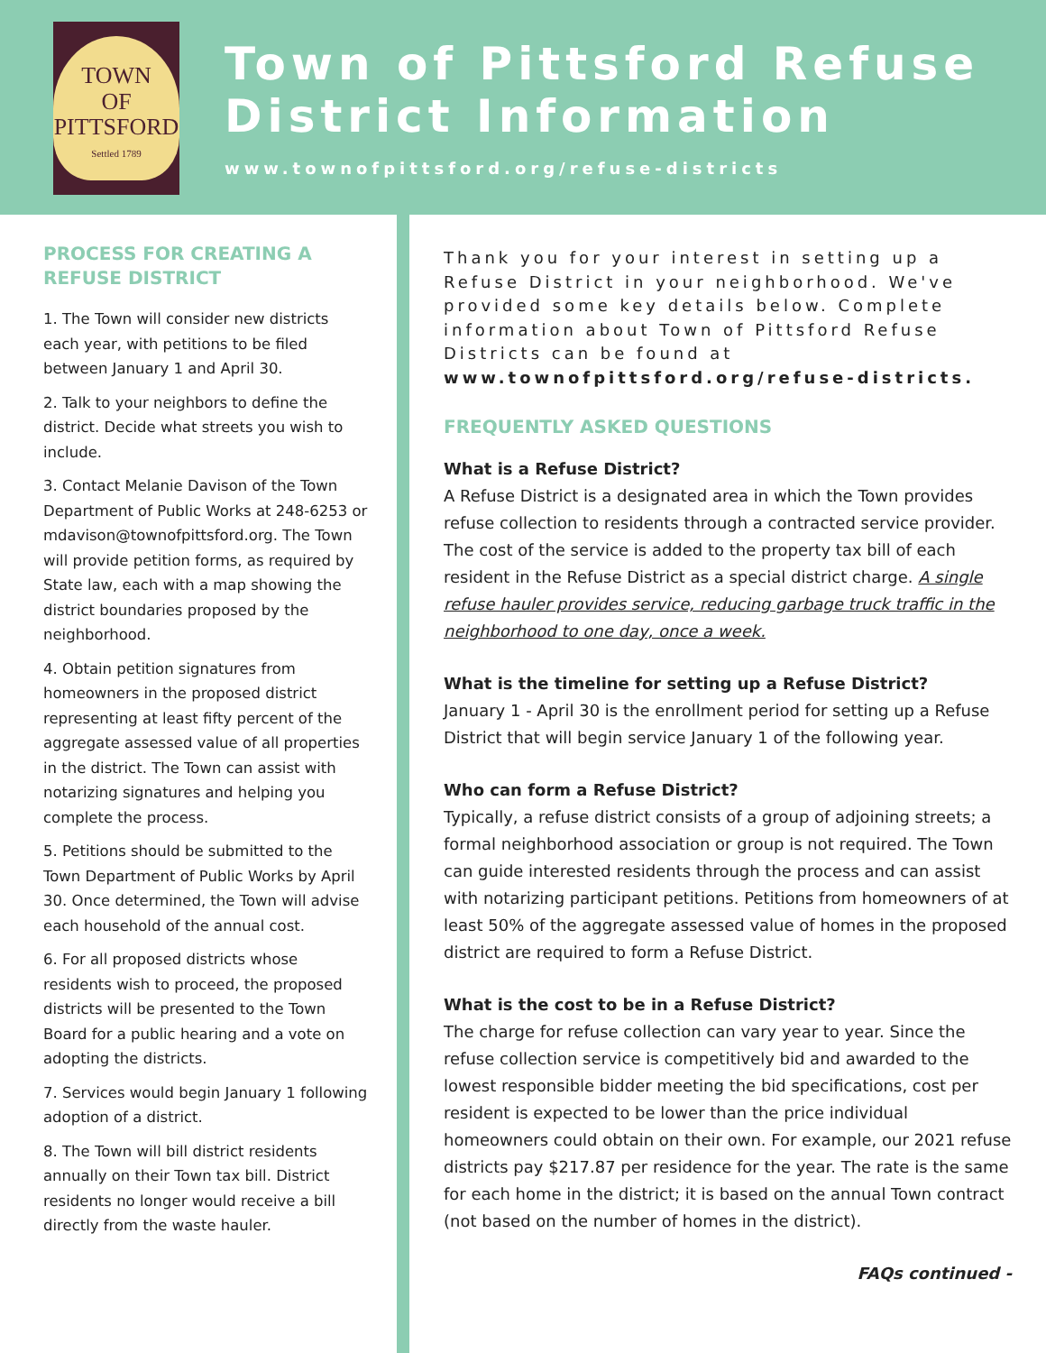TOWN
OF
PITTSFORD
Settled 1789
Town of Pittsford Refuse District Information
www.townofpittsford.org/refuse-districts
PROCESS FOR CREATING A REFUSE DISTRICT
1. The Town will consider new districts each year, with petitions to be filed between January 1 and April 30.
2. Talk to your neighbors to define the district. Decide what streets you wish to include.
3. Contact Melanie Davison of the Town Department of Public Works at 248-6253 or mdavison@townofpittsford.org. The Town will provide petition forms, as required by State law, each with a map showing the district boundaries proposed by the neighborhood.
4. Obtain petition signatures from homeowners in the proposed district representing at least fifty percent of the aggregate assessed value of all properties in the district. The Town can assist with notarizing signatures and helping you complete the process.
5. Petitions should be submitted to the Town Department of Public Works by April 30. Once determined, the Town will advise each household of the annual cost.
6. For all proposed districts whose residents wish to proceed, the proposed districts will be presented to the Town Board for a public hearing and a vote on adopting the districts.
7. Services would begin January 1 following adoption of a district.
8. The Town will bill district residents annually on their Town tax bill. District residents no longer would receive a bill directly from the waste hauler.
Thank you for your interest in setting up a Refuse District in your neighborhood. We've provided some key details below. Complete information about Town of Pittsford Refuse Districts can be found at www.townofpittsford.org/refuse-districts.
FREQUENTLY ASKED QUESTIONS
What is a Refuse District?
A Refuse District is a designated area in which the Town provides refuse collection to residents through a contracted service provider. The cost of the service is added to the property tax bill of each resident in the Refuse District as a special district charge. A single refuse hauler provides service, reducing garbage truck traffic in the neighborhood to one day, once a week.
What is the timeline for setting up a Refuse District?
January 1 - April 30 is the enrollment period for setting up a Refuse District that will begin service January 1 of the following year.
Who can form a Refuse District?
Typically, a refuse district consists of a group of adjoining streets; a formal neighborhood association or group is not required. The Town can guide interested residents through the process and can assist with notarizing participant petitions. Petitions from homeowners of at least 50% of the aggregate assessed value of homes in the proposed district are required to form a Refuse District.
What is the cost to be in a Refuse District?
The charge for refuse collection can vary year to year. Since the refuse collection service is competitively bid and awarded to the lowest responsible bidder meeting the bid specifications, cost per resident is expected to be lower than the price individual homeowners could obtain on their own. For example, our 2021 refuse districts pay $217.87 per residence for the year. The rate is the same for each home in the district; it is based on the annual Town contract (not based on the number of homes in the district).
FAQs continued -